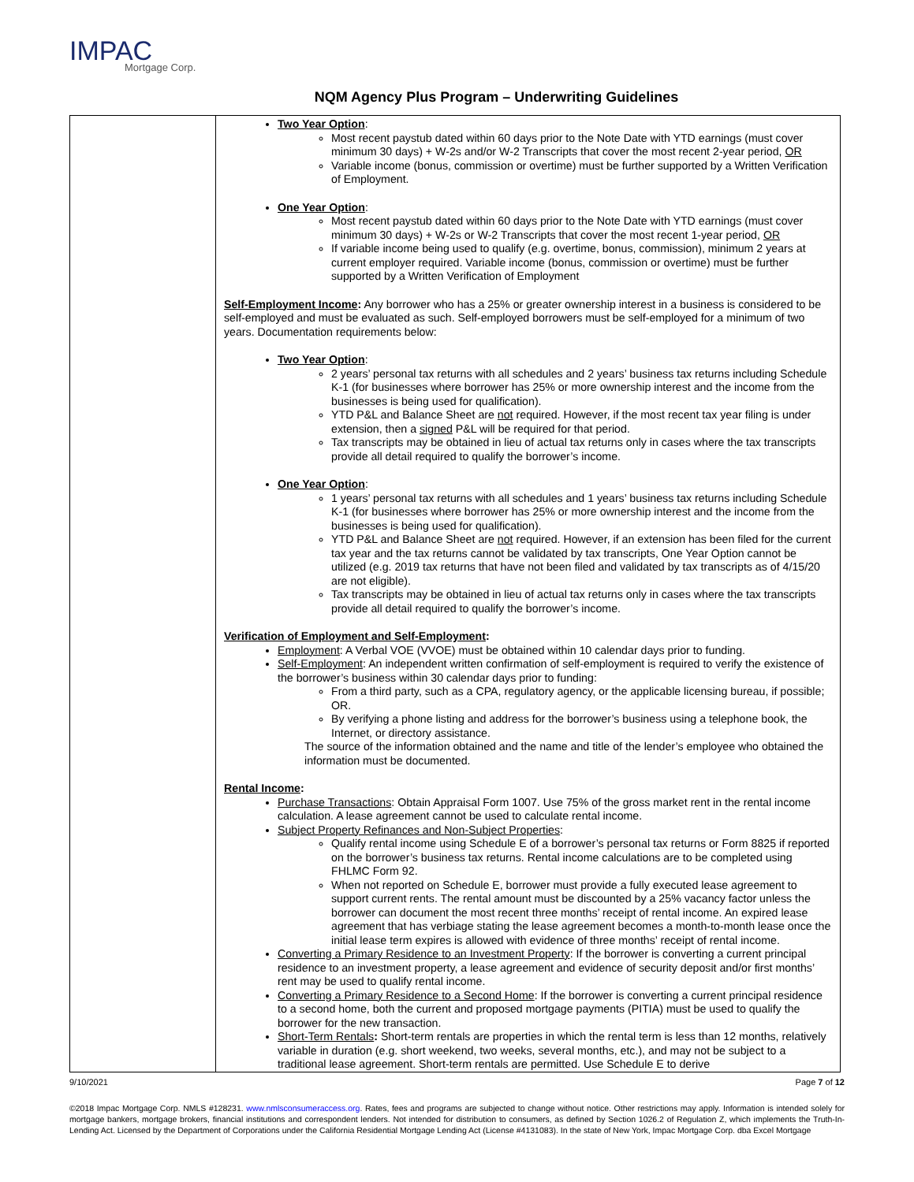IMPAC
Mortgage Corp.
NQM Agency Plus Program – Underwriting Guidelines
| | Two Year Option : Most recent paystub dated within 60 days prior to the Note Date with YTD earnings (must cover minimum 30 days) + W-2s and/or W-2 Transcripts that cover the most recent 2-year period, OR Variable income (bonus, commission or overtime) must be further supported by a Written Verification of Employment. One Year Option : Most recent paystub dated within 60 days prior to the Note Date with YTD earnings (must cover minimum 30 days) + W-2s or W-2 Transcripts that cover the most recent 1-year period, OR If variable income being used to qualify (e.g. overtime, bonus, commission), minimum 2 years at current employer required. Variable income (bonus, commission or overtime) must be further supported by a Written Verification of Employment Self-Employment Income : Any borrower who has a 25% or greater ownership interest in a business is considered to be self-employed and must be evaluated as such. Self-employed borrowers must be self-employed for a minimum of two years. Documentation requirements below: Two Year Option : 2 years’ personal tax returns with all schedules and 2 years’ business tax returns including Schedule K-1 (for businesses where borrower has 25% or more ownership interest and the income from the businesses is being used for qualification). YTD P&L and Balance Sheet are not required. However, if the most recent tax year filing is under extension, then a signed P&L will be required for that period. Tax transcripts may be obtained in lieu of actual tax returns only in cases where the tax transcripts provide all detail required to qualify the borrower’s income. One Year Option : 1 years’ personal tax returns with all schedules and 1 years’ business tax returns including Schedule K-1 (for businesses where borrower has 25% or more ownership interest and the income from the businesses is being used for qualification). YTD P&L and Balance Sheet are not required. However, if an extension has been filed for the current tax year and the tax returns cannot be validated by tax transcripts, One Year Option cannot be utilized (e.g. 2019 tax returns that have not been filed and validated by tax transcripts as of 4/15/20 are not eligible). Tax transcripts may be obtained in lieu of actual tax returns only in cases where the tax transcripts provide all detail required to qualify the borrower’s income. Verification of Employment and Self-Employment : Employment : A Verbal VOE (VVOE) must be obtained within 10 calendar days prior to funding. Self-Employment : An independent written confirmation of self-employment is required to verify the existence of the borrower’s business within 30 calendar days prior to funding: From a third party, such as a CPA, regulatory agency, or the applicable licensing bureau, if possible; OR. By verifying a phone listing and address for the borrower’s business using a telephone book, the Internet, or directory assistance. The source of the information obtained and the name and title of the lender’s employee who obtained the information must be documented. Rental Income : Purchase Transactions : Obtain Appraisal Form 1007. Use 75% of the gross market rent in the rental income calculation. A lease agreement cannot be used to calculate rental income. Subject Property Refinances and Non-Subject Properties : Qualify rental income using Schedule E of a borrower’s personal tax returns or Form 8825 if reported on the borrower’s business tax returns. Rental income calculations are to be completed using FHLMC Form 92. When not reported on Schedule E, borrower must provide a fully executed lease agreement to support current rents. The rental amount must be discounted by a 25% vacancy factor unless the borrower can document the most recent three months’ receipt of rental income. An expired lease agreement that has verbiage stating the lease agreement becomes a month-to-month lease once the initial lease term expires is allowed with evidence of three months’ receipt of rental income. Converting a Primary Residence to an Investment Property : If the borrower is converting a current principal residence to an investment property, a lease agreement and evidence of security deposit and/or first months’ rent may be used to qualify rental income. Converting a Primary Residence to a Second Home : If the borrower is converting a current principal residence to a second home, both the current and proposed mortgage payments (PITIA) must be used to qualify the borrower for the new transaction. Short-Term Rentals : Short-term rentals are properties in which the rental term is less than 12 months, relatively variable in duration (e.g. short weekend, two weeks, several months, etc.), and may not be subject to a traditional lease agreement. Short-term rentals are permitted. Use Schedule E to derive |
9/10/2021 Page 7 of 12
©2018 Impac Mortgage Corp. NMLS #128231. www.nmlsconsumeraccess.org. Rates, fees and programs are subjected to change without notice. Other restrictions may apply. Information is intended solely for mortgage bankers, mortgage brokers, financial institutions and correspondent lenders. Not intended for distribution to consumers, as defined by Section 1026.2 of Regulation Z, which implements the Truth-In-Lending Act. Licensed by the Department of Corporations under the California Residential Mortgage Lending Act (License #4131083). In the state of New York, Impac Mortgage Corp. dba Excel Mortgage